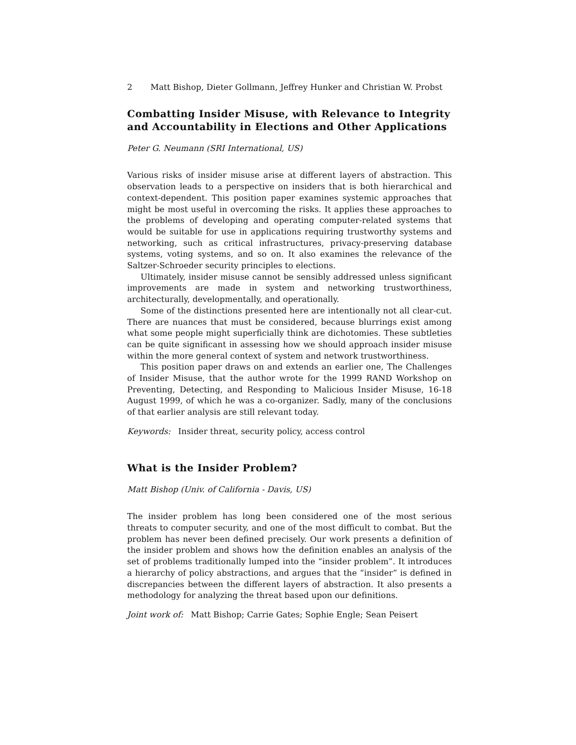2 Matt Bishop, Dieter Gollmann, Jeffrey Hunker and Christian W. Probst
Combatting Insider Misuse, with Relevance to Integrity and Accountability in Elections and Other Applications
Peter G. Neumann (SRI International, US)
Various risks of insider misuse arise at different layers of abstraction. This observation leads to a perspective on insiders that is both hierarchical and context-dependent. This position paper examines systemic approaches that might be most useful in overcoming the risks. It applies these approaches to the problems of developing and operating computer-related systems that would be suitable for use in applications requiring trustworthy systems and networking, such as critical infrastructures, privacy-preserving database systems, voting systems, and so on. It also examines the relevance of the Saltzer-Schroeder security principles to elections.
Ultimately, insider misuse cannot be sensibly addressed unless significant improvements are made in system and networking trustworthiness, architecturally, developmentally, and operationally.
Some of the distinctions presented here are intentionally not all clear-cut. There are nuances that must be considered, because blurrings exist among what some people might superficially think are dichotomies. These subtleties can be quite significant in assessing how we should approach insider misuse within the more general context of system and network trustworthiness.
This position paper draws on and extends an earlier one, The Challenges of Insider Misuse, that the author wrote for the 1999 RAND Workshop on Preventing, Detecting, and Responding to Malicious Insider Misuse, 16-18 August 1999, of which he was a co-organizer. Sadly, many of the conclusions of that earlier analysis are still relevant today.
Keywords: Insider threat, security policy, access control
What is the Insider Problem?
Matt Bishop (Univ. of California - Davis, US)
The insider problem has long been considered one of the most serious threats to computer security, and one of the most difficult to combat. But the problem has never been defined precisely. Our work presents a definition of the insider problem and shows how the definition enables an analysis of the set of problems traditionally lumped into the “insider problem”. It introduces a hierarchy of policy abstractions, and argues that the “insider” is defined in discrepancies between the different layers of abstraction. It also presents a methodology for analyzing the threat based upon our definitions.
Joint work of: Matt Bishop; Carrie Gates; Sophie Engle; Sean Peisert